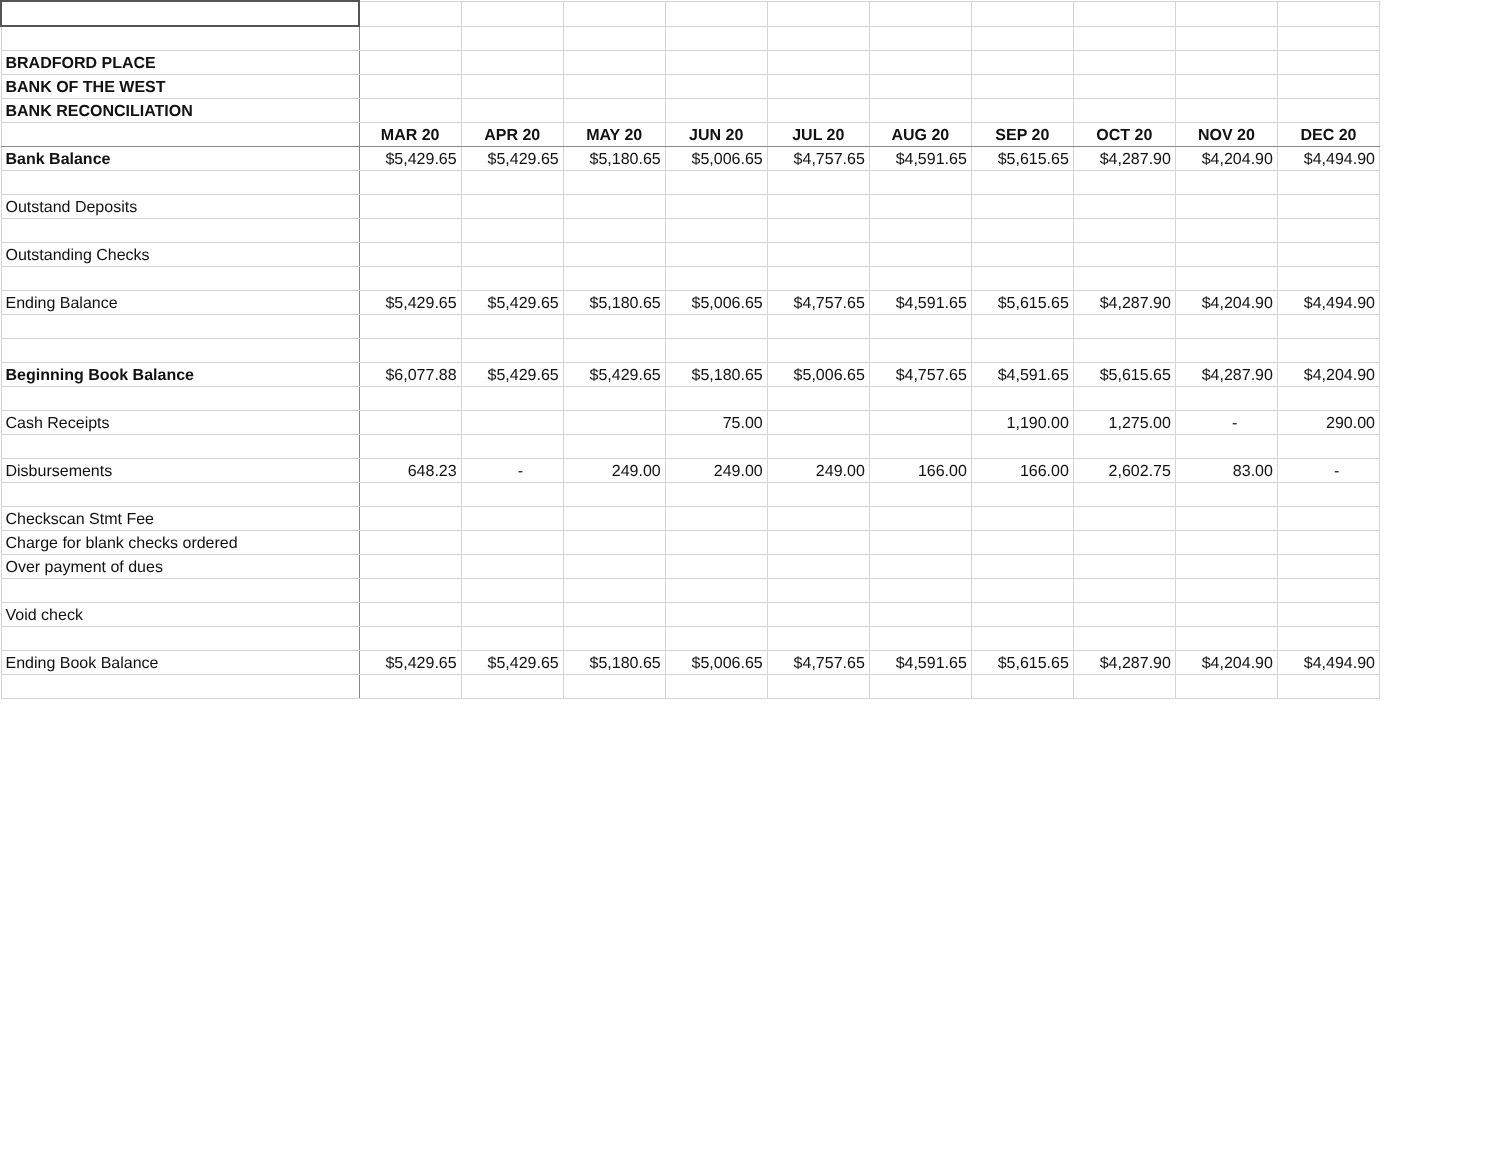| BRADFORD PLACE | | | | | | | | | | |
| BANK OF THE WEST | | | | | | | | | | |
| BANK RECONCILIATION | | | | | | | | | | |
| | MAR 20 | APR 20 | MAY 20 | JUN 20 | JUL 20 | AUG 20 | SEP 20 | OCT 20 | NOV 20 | DEC 20 |
| Bank Balance | $5,429.65 | $5,429.65 | $5,180.65 | $5,006.65 | $4,757.65 | $4,591.65 | $5,615.65 | $4,287.90 | $4,204.90 | $4,494.90 |
| Outstand Deposits | | | | | | | | | | |
| Outstanding Checks | | | | | | | | | | |
| Ending Balance | $5,429.65 | $5,429.65 | $5,180.65 | $5,006.65 | $4,757.65 | $4,591.65 | $5,615.65 | $4,287.90 | $4,204.90 | $4,494.90 |
| Beginning Book Balance | $6,077.88 | $5,429.65 | $5,429.65 | $5,180.65 | $5,006.65 | $4,757.65 | $4,591.65 | $5,615.65 | $4,287.90 | $4,204.90 |
| Cash Receipts | | | | 75.00 | | | 1,190.00 | 1,275.00 | - | 290.00 |
| Disbursements | 648.23 | - | 249.00 | 249.00 | 249.00 | 166.00 | 166.00 | 2,602.75 | 83.00 | - |
| Checkscan Stmt Fee | | | | | | | | | | |
| Charge for blank checks ordered | | | | | | | | | | |
| Over payment of dues | | | | | | | | | | |
| Void check | | | | | | | | | | |
| Ending Book Balance | $5,429.65 | $5,429.65 | $5,180.65 | $5,006.65 | $4,757.65 | $4,591.65 | $5,615.65 | $4,287.90 | $4,204.90 | $4,494.90 |